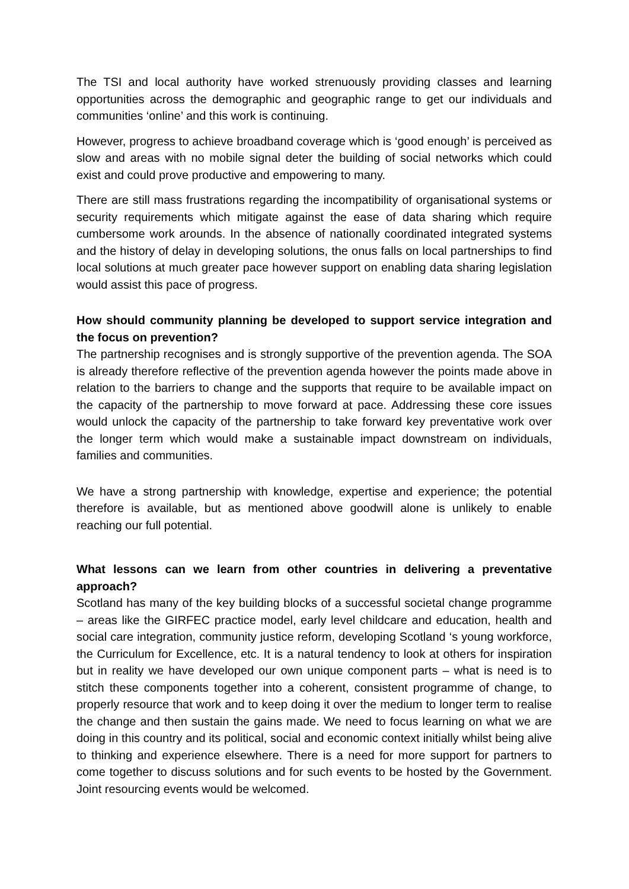The TSI and local authority have worked strenuously providing classes and learning opportunities across the demographic and geographic range to get our individuals and communities ‘online’ and this work is continuing.
However, progress to achieve broadband coverage which is ‘good enough’ is perceived as slow and areas with no mobile signal deter the building of social networks which could exist and could prove productive and empowering to many.
There are still mass frustrations regarding the incompatibility of organisational systems or security requirements which mitigate against the ease of data sharing which require cumbersome work arounds. In the absence of nationally coordinated integrated systems and the history of delay in developing solutions, the onus falls on local partnerships to find local solutions at much greater pace however support on enabling data sharing legislation would assist this pace of progress.
How should community planning be developed to support service integration and the focus on prevention?
The partnership recognises and is strongly supportive of the prevention agenda. The SOA is already therefore reflective of the prevention agenda however the points made above in relation to the barriers to change and the supports that require to be available impact on the capacity of the partnership to move forward at pace. Addressing these core issues would unlock the capacity of the partnership to take forward key preventative work over the longer term which would make a sustainable impact downstream on individuals, families and communities.
We have a strong partnership with knowledge, expertise and experience; the potential therefore is available, but as mentioned above goodwill alone is unlikely to enable reaching our full potential.
What lessons can we learn from other countries in delivering a preventative approach?
Scotland has many of the key building blocks of a successful societal change programme – areas like the GIRFEC practice model, early level childcare and education, health and social care integration, community justice reform, developing Scotland ‘s young workforce, the Curriculum for Excellence, etc. It is a natural tendency to look at others for inspiration but in reality we have developed our own unique component parts – what is need is to stitch these components together into a coherent, consistent programme of change, to properly resource that work and to keep doing it over the medium to longer term to realise the change and then sustain the gains made. We need to focus learning on what we are doing in this country and its political, social and economic context initially whilst being alive to thinking and experience elsewhere. There is a need for more support for partners to come together to discuss solutions and for such events to be hosted by the Government. Joint resourcing events would be welcomed.